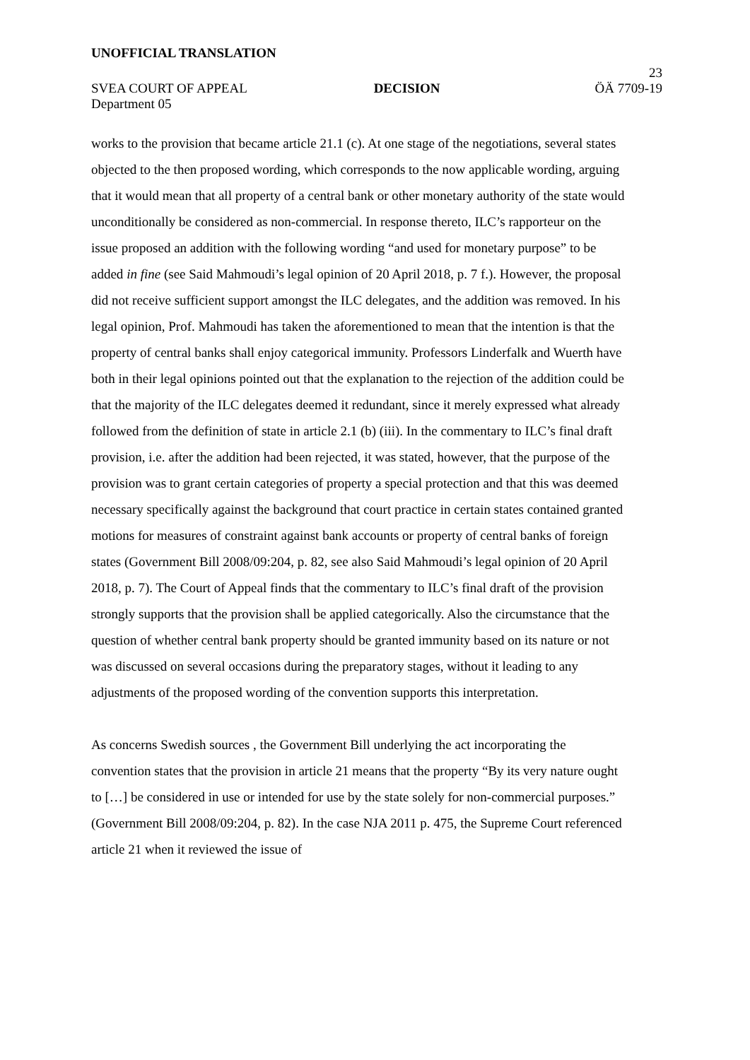UNOFFICIAL TRANSLATION
23
SVEA COURT OF APPEAL DECISION ÖÄ 7709-19
Department 05
works to the provision that became article 21.1 (c). At one stage of the negotiations, several states objected to the then proposed wording, which corresponds to the now applicable wording, arguing that it would mean that all property of a central bank or other monetary authority of the state would unconditionally be considered as non-commercial. In response thereto, ILC’s rapporteur on the issue proposed an addition with the following wording “and used for monetary purpose” to be added in fine (see Said Mahmoudi’s legal opinion of 20 April 2018, p. 7 f.). However, the proposal did not receive sufficient support amongst the ILC delegates, and the addition was removed. In his legal opinion, Prof. Mahmoudi has taken the aforementioned to mean that the intention is that the property of central banks shall enjoy categorical immunity. Professors Linderfalk and Wuerth have both in their legal opinions pointed out that the explanation to the rejection of the addition could be that the majority of the ILC delegates deemed it redundant, since it merely expressed what already followed from the definition of state in article 2.1 (b) (iii). In the commentary to ILC’s final draft provision, i.e. after the addition had been rejected, it was stated, however, that the purpose of the provision was to grant certain categories of property a special protection and that this was deemed necessary specifically against the background that court practice in certain states contained granted motions for measures of constraint against bank accounts or property of central banks of foreign states (Government Bill 2008/09:204, p. 82, see also Said Mahmoudi’s legal opinion of 20 April 2018, p. 7). The Court of Appeal finds that the commentary to ILC’s final draft of the provision strongly supports that the provision shall be applied categorically. Also the circumstance that the question of whether central bank property should be granted immunity based on its nature or not was discussed on several occasions during the preparatory stages, without it leading to any adjustments of the proposed wording of the convention supports this interpretation.
As concerns Swedish sources , the Government Bill underlying the act incorporating the convention states that the provision in article 21 means that the property “By its very nature ought to […] be considered in use or intended for use by the state solely for non-commercial purposes.” (Government Bill 2008/09:204, p. 82). In the case NJA 2011 p. 475, the Supreme Court referenced article 21 when it reviewed the issue of